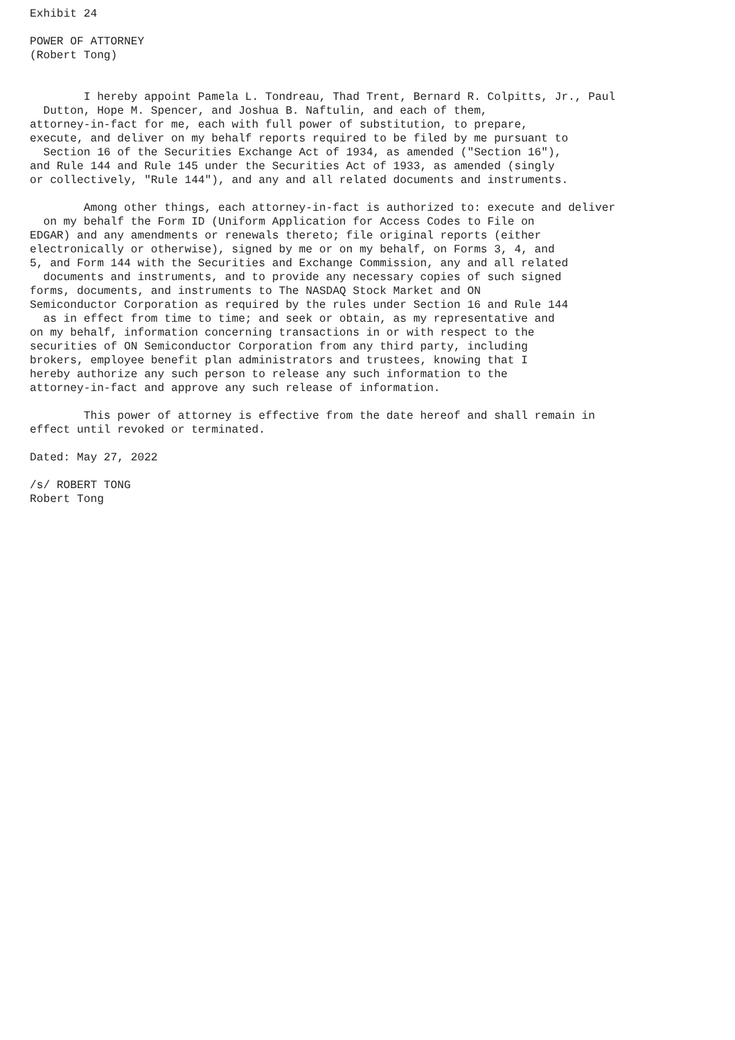Exhibit 24

POWER OF ATTORNEY
(Robert Tong)


        I hereby appoint Pamela L. Tondreau, Thad Trent, Bernard R. Colpitts, Jr., Paul
  Dutton, Hope M. Spencer, and Joshua B. Naftulin, and each of them,
attorney-in-fact for me, each with full power of substitution, to prepare,
execute, and deliver on my behalf reports required to be filed by me pursuant to
  Section 16 of the Securities Exchange Act of 1934, as amended ("Section 16"),
and Rule 144 and Rule 145 under the Securities Act of 1933, as amended (singly
or collectively, "Rule 144"), and any and all related documents and instruments.

        Among other things, each attorney-in-fact is authorized to: execute and deliver
  on my behalf the Form ID (Uniform Application for Access Codes to File on
EDGAR) and any amendments or renewals thereto; file original reports (either
electronically or otherwise), signed by me or on my behalf, on Forms 3, 4, and
5, and Form 144 with the Securities and Exchange Commission, any and all related
  documents and instruments, and to provide any necessary copies of such signed
forms, documents, and instruments to The NASDAQ Stock Market and ON
Semiconductor Corporation as required by the rules under Section 16 and Rule 144
  as in effect from time to time; and seek or obtain, as my representative and
on my behalf, information concerning transactions in or with respect to the
securities of ON Semiconductor Corporation from any third party, including
brokers, employee benefit plan administrators and trustees, knowing that I
hereby authorize any such person to release any such information to the
attorney-in-fact and approve any such release of information.

        This power of attorney is effective from the date hereof and shall remain in
effect until revoked or terminated.

Dated: May 27, 2022

/s/ ROBERT TONG
Robert Tong